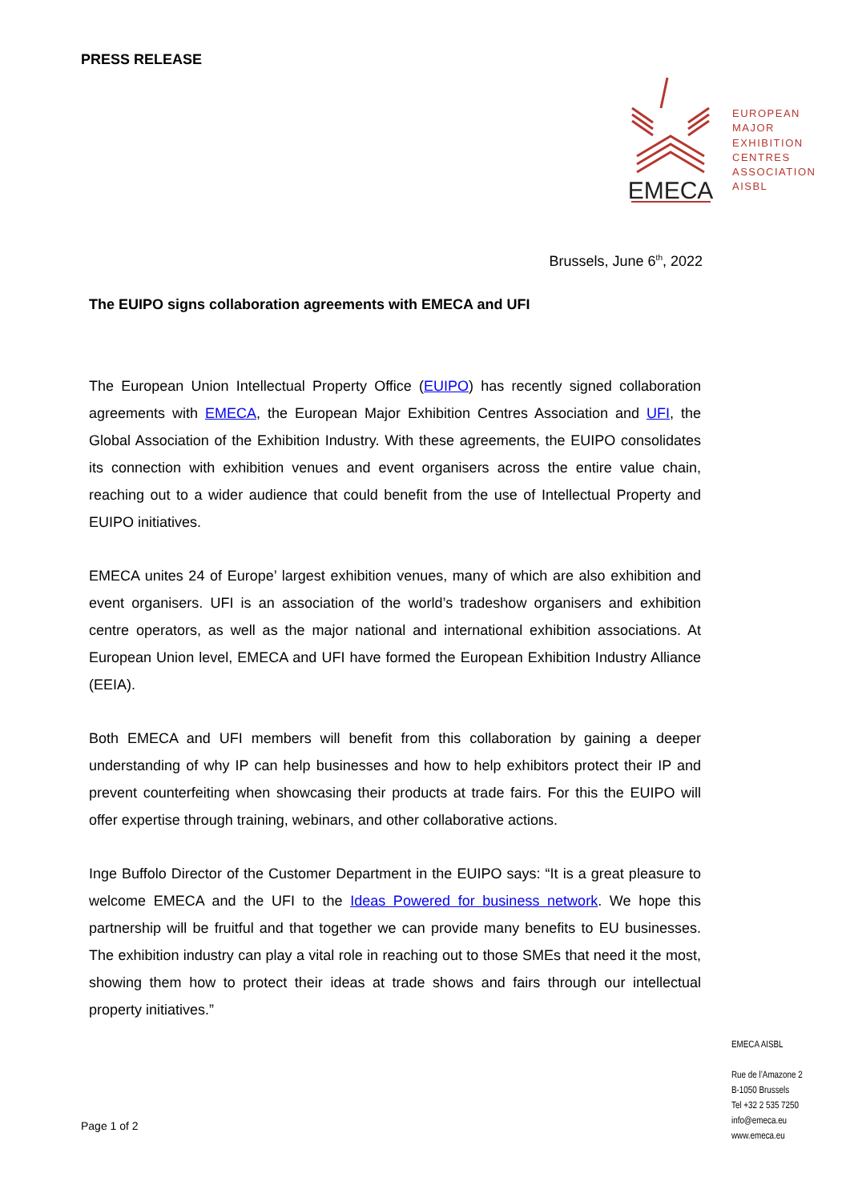PRESS RELEASE
EMECA
EUROPEAN
MAJOR
EXHIBITION
CENTRES
ASSOCIATION
AISBL
Brussels, June 6<sup>th</sup>, 2022
The EUIPO signs collaboration agreements with EMECA and UFI
The European Union Intellectual Property Office (EUIPO) has recently signed collaboration agreements with EMECA, the European Major Exhibition Centres Association and UFI, the Global Association of the Exhibition Industry. With these agreements, the EUIPO consolidates its connection with exhibition venues and event organisers across the entire value chain, reaching out to a wider audience that could benefit from the use of Intellectual Property and EUIPO initiatives.
EMECA unites 24 of Europe’ largest exhibition venues, many of which are also exhibition and event organisers. UFI is an association of the world’s tradeshow organisers and exhibition centre operators, as well as the major national and international exhibition associations. At European Union level, EMECA and UFI have formed the European Exhibition Industry Alliance (EEIA).
Both EMECA and UFI members will benefit from this collaboration by gaining a deeper understanding of why IP can help businesses and how to help exhibitors protect their IP and prevent counterfeiting when showcasing their products at trade fairs. For this the EUIPO will offer expertise through training, webinars, and other collaborative actions.
Inge Buffolo Director of the Customer Department in the EUIPO says: “It is a great pleasure to welcome EMECA and the UFI to the Ideas Powered for business network. We hope this partnership will be fruitful and that together we can provide many benefits to EU businesses. The exhibition industry can play a vital role in reaching out to those SMEs that need it the most, showing them how to protect their ideas at trade shows and fairs through our intellectual property initiatives.”
EMECA AISBL
Rue de l’Amazone 2
B-1050 Brussels
Tel +32 2 535 7250
info@emeca.eu
www.emeca.eu
Page 1 of 2